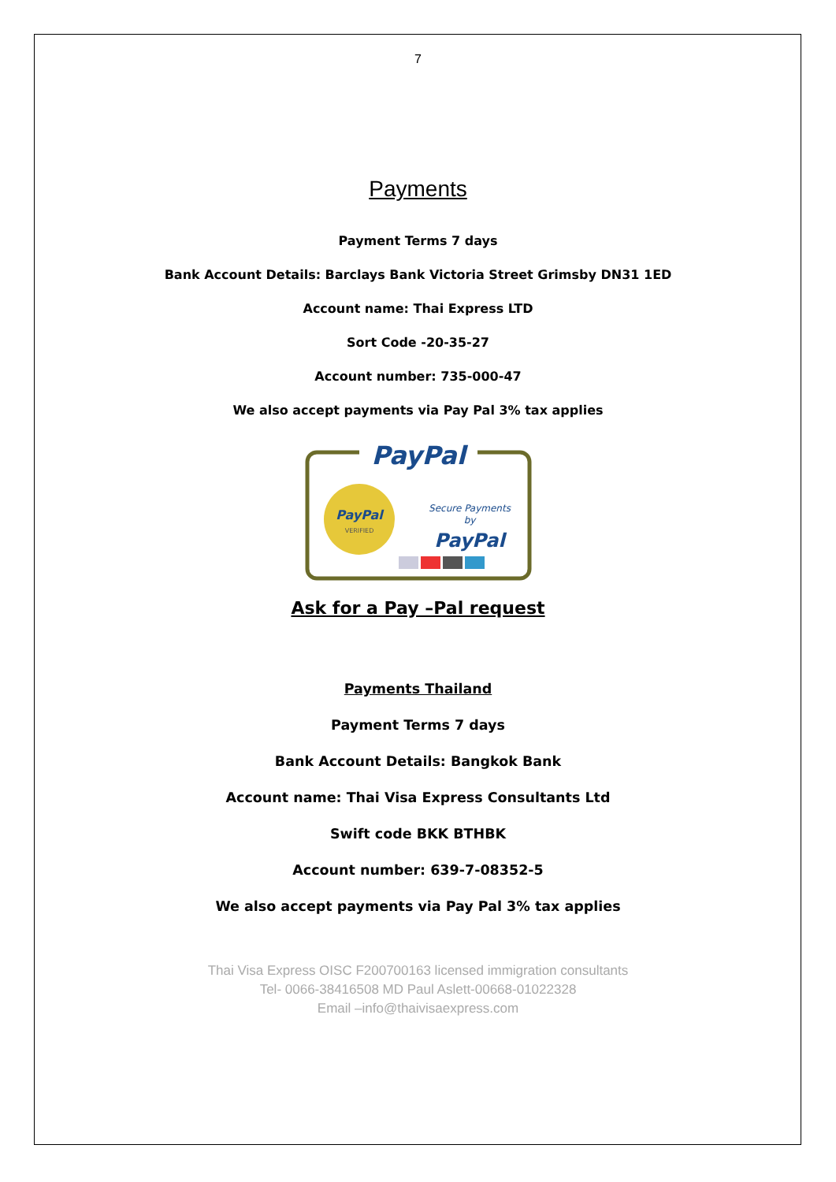7
Payments
Payment Terms 7 days
Bank Account Details: Barclays Bank Victoria Street Grimsby DN31 1ED
Account name: Thai Express LTD
Sort Code -20-35-27
Account number: 735-000-47
We also accept payments via Pay Pal 3% tax applies
PayPal
PayPal
VERIFIED
Secure Payments
by
PayPal
Ask for a Pay –Pal request
Payments Thailand
Payment Terms 7 days
Bank Account Details: Bangkok Bank
Account name: Thai Visa Express Consultants Ltd
Swift code BKK BTHBK
Account number: 639-7-08352-5
We also accept payments via Pay Pal 3% tax applies
Thai Visa Express OISC F200700163 licensed immigration consultants
Tel- 0066-38416508 MD Paul Aslett-00668-01022328
Email –info@thaivisaexpress.com